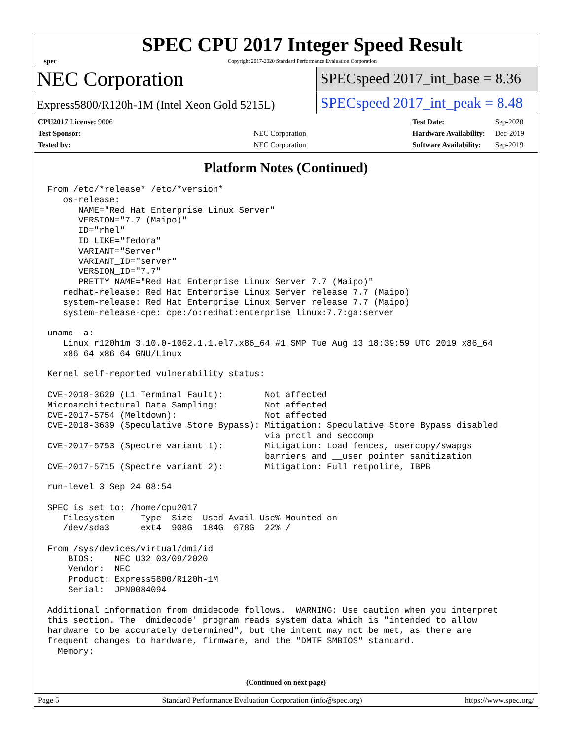spec
SPEC CPU 2017 Integer Speed Result
Copyright 2017-2020 Standard Performance Evaluation Corporation
NEC Corporation
SPECspeed 2017_int_base = 8.36
Express5800/R120h-1M (Intel Xeon Gold 5215L)
SPECspeed 2017_int_peak = 8.48
| CPU2017 License: 9006 | |
| Test Sponsor: | NEC Corporation |
| Tested by: | NEC Corporation |
| Test Date: | Sep-2020 |
| Hardware Availability: | Dec-2019 |
| Software Availability: | Sep-2019 |
Platform Notes (Continued)
From /etc/*release* /etc/*version*
   os-release:
      NAME="Red Hat Enterprise Linux Server"
      VERSION="7.7 (Maipo)"
      ID="rhel"
      ID_LIKE="fedora"
      VARIANT="Server"
      VARIANT_ID="server"
      VERSION_ID="7.7"
      PRETTY_NAME="Red Hat Enterprise Linux Server 7.7 (Maipo)"
   redhat-release: Red Hat Enterprise Linux Server release 7.7 (Maipo)
   system-release: Red Hat Enterprise Linux Server release 7.7 (Maipo)
   system-release-cpe: cpe:/o:redhat:enterprise_linux:7.7:ga:server

uname -a:
   Linux r120h1m 3.10.0-1062.1.1.el7.x86_64 #1 SMP Tue Aug 13 18:39:59 UTC 2019 x86_64
   x86_64 x86_64 GNU/Linux

Kernel self-reported vulnerability status:

CVE-2018-3620 (L1 Terminal Fault):        Not affected
Microarchitectural Data Sampling:         Not affected
CVE-2017-5754 (Meltdown):                 Not affected
CVE-2018-3639 (Speculative Store Bypass): Mitigation: Speculative Store Bypass disabled
                                          via prctl and seccomp
CVE-2017-5753 (Spectre variant 1):        Mitigation: Load fences, usercopy/swapgs
                                          barriers and __user pointer sanitization
CVE-2017-5715 (Spectre variant 2):        Mitigation: Full retpoline, IBPB

run-level 3 Sep 24 08:54

SPEC is set to: /home/cpu2017
   Filesystem     Type  Size  Used Avail Use% Mounted on
   /dev/sda3      ext4  908G  184G  678G  22% /

From /sys/devices/virtual/dmi/id
    BIOS:    NEC U32 03/09/2020
    Vendor:  NEC
    Product: Express5800/R120h-1M
    Serial:  JPN0084094

Additional information from dmidecode follows.  WARNING: Use caution when you interpret
this section. The 'dmidecode' program reads system data which is "intended to allow
hardware to be accurately determined", but the intent may not be met, as there are
frequent changes to hardware, firmware, and the "DMTF SMBIOS" standard.
  Memory:
(Continued on next page)
Page 5 Standard Performance Evaluation Corporation (info@spec.org) https://www.spec.org/